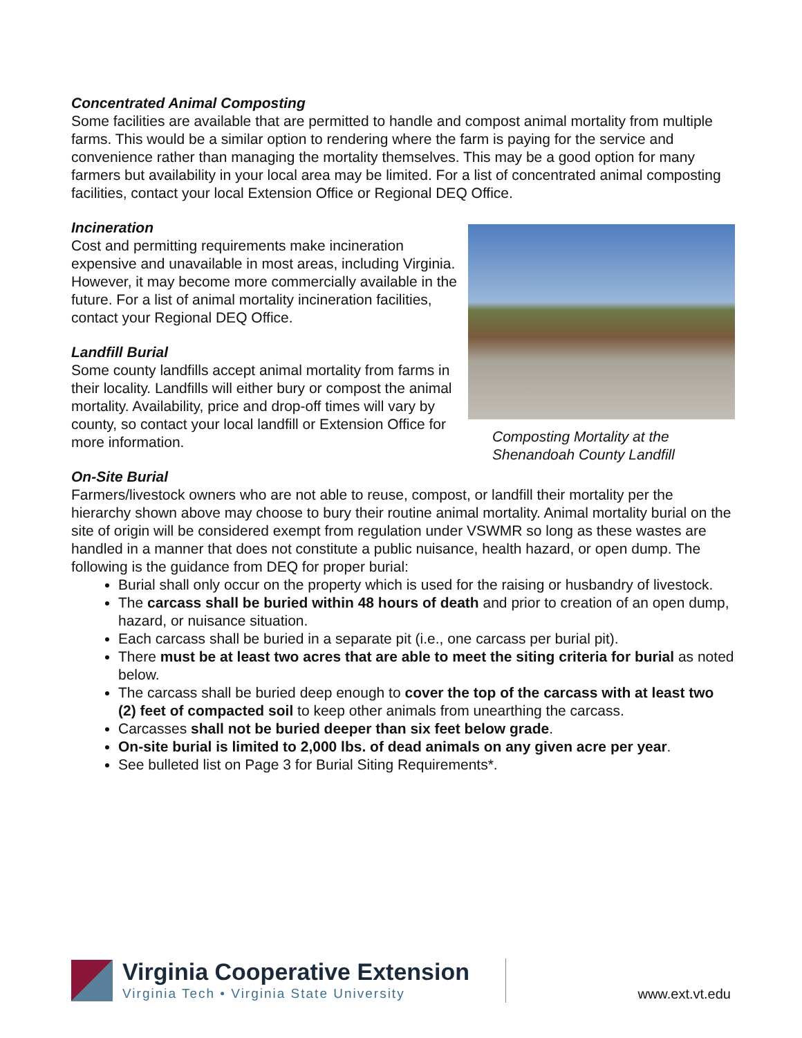Concentrated Animal Composting
Some facilities are available that are permitted to handle and compost animal mortality from multiple farms. This would be a similar option to rendering where the farm is paying for the service and convenience rather than managing the mortality themselves. This may be a good option for many farmers but availability in your local area may be limited. For a list of concentrated animal composting facilities, contact your local Extension Office or Regional DEQ Office.
Incineration
Cost and permitting requirements make incineration expensive and unavailable in most areas, including Virginia. However, it may become more commercially available in the future. For a list of animal mortality incineration facilities, contact your Regional DEQ Office.
Landfill Burial
Some county landfills accept animal mortality from farms in their locality. Landfills will either bury or compost the animal mortality. Availability, price and drop-off times will vary by county, so contact your local landfill or Extension Office for more information.
Composting Mortality at the
Shenandoah County Landfill
On-Site Burial
Farmers/livestock owners who are not able to reuse, compost, or landfill their mortality per the hierarchy shown above may choose to bury their routine animal mortality. Animal mortality burial on the site of origin will be considered exempt from regulation under VSWMR so long as these wastes are handled in a manner that does not constitute a public nuisance, health hazard, or open dump. The following is the guidance from DEQ for proper burial:
Burial shall only occur on the property which is used for the raising or husbandry of livestock.
The carcass shall be buried within 48 hours of death and prior to creation of an open dump, hazard, or nuisance situation.
Each carcass shall be buried in a separate pit (i.e., one carcass per burial pit).
There must be at least two acres that are able to meet the siting criteria for burial as noted below.
The carcass shall be buried deep enough to cover the top of the carcass with at least two (2) feet of compacted soil to keep other animals from unearthing the carcass.
Carcasses shall not be buried deeper than six feet below grade.
On-site burial is limited to 2,000 lbs. of dead animals on any given acre per year.
See bulleted list on Page 3 for Burial Siting Requirements*.
Virginia Cooperative Extension
Virginia Tech • Virginia State University
www.ext.vt.edu